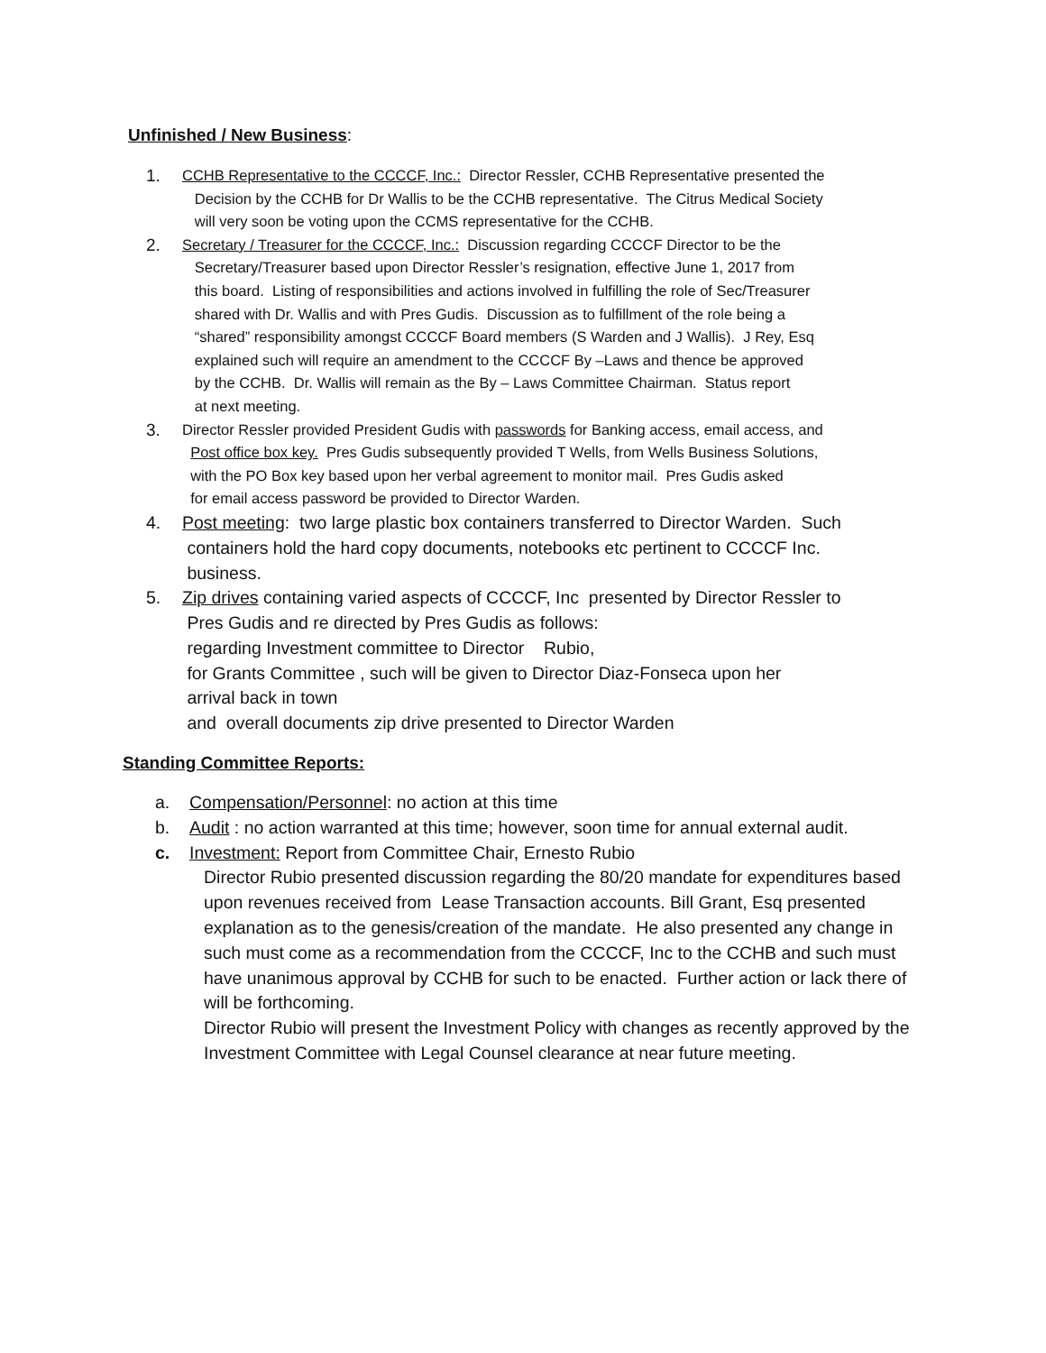Unfinished / New Business:
1.
CCHB Representative to the CCCCF, Inc.: Director Ressler, CCHB Representative presented the
Decision by the CCHB for Dr Wallis to be the CCHB representative. The Citrus Medical Society
will very soon be voting upon the CCMS representative for the CCHB.
2.
Secretary / Treasurer for the CCCCF, Inc.: Discussion regarding CCCCF Director to be the
Secretary/Treasurer based upon Director Ressler’s resignation, effective June 1, 2017 from
this board. Listing of responsibilities and actions involved in fulfilling the role of Sec/Treasurer
shared with Dr. Wallis and with Pres Gudis. Discussion as to fulfillment of the role being a
“shared” responsibility amongst CCCCF Board members (S Warden and J Wallis). J Rey, Esq
explained such will require an amendment to the CCCCF By –Laws and thence be approved
by the CCHB. Dr. Wallis will remain as the By – Laws Committee Chairman. Status report
at next meeting.
3.
Director Ressler provided President Gudis with passwords for Banking access, email access, and
Post office box key. Pres Gudis subsequently provided T Wells, from Wells Business Solutions,
with the PO Box key based upon her verbal agreement to monitor mail. Pres Gudis asked
for email access password be provided to Director Warden.
4. Post meeting: two large plastic box containers transferred to Director Warden. Such
containers hold the hard copy documents, notebooks etc pertinent to CCCCF Inc.
business.
5. Zip drives containing varied aspects of CCCCF, Inc presented by Director Ressler to
Pres Gudis and re directed by Pres Gudis as follows:
regarding Investment committee to Director Rubio,
for Grants Committee , such will be given to Director Diaz-Fonseca upon her
arrival back in town
and overall documents zip drive presented to Director Warden
Standing Committee Reports:
a. Compensation/Personnel: no action at this time
b. Audit : no action warranted at this time; however, soon time for annual external audit.
c. Investment: Report from Committee Chair, Ernesto Rubio
Director Rubio presented discussion regarding the 80/20 mandate for expenditures based upon revenues received from Lease Transaction accounts. Bill Grant, Esq presented explanation as to the genesis/creation of the mandate. He also presented any change in such must come as a recommendation from the CCCCF, Inc to the CCHB and such must have unanimous approval by CCHB for such to be enacted. Further action or lack there of will be forthcoming.
Director Rubio will present the Investment Policy with changes as recently approved by the Investment Committee with Legal Counsel clearance at near future meeting.